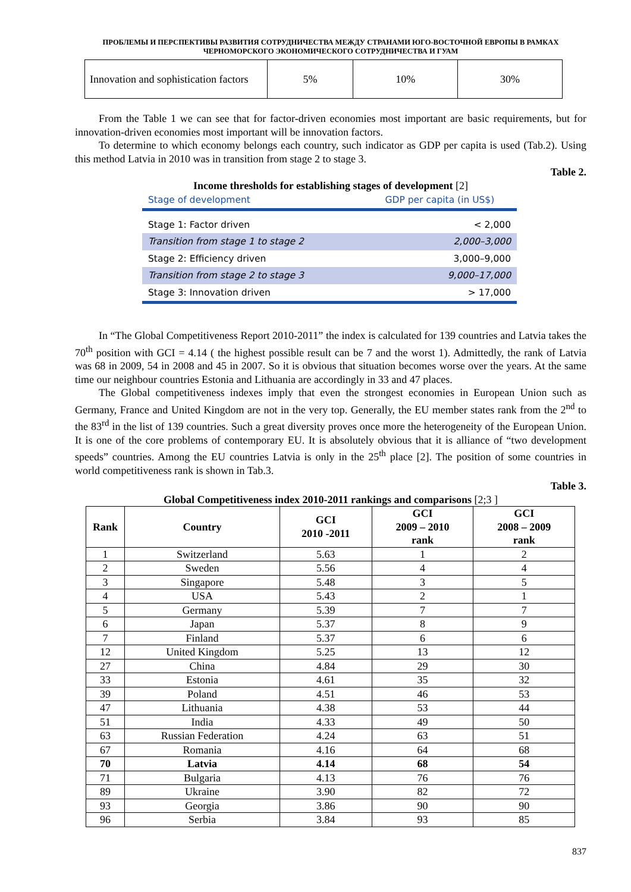ПРОБЛЕМЫ И ПЕРСПЕКТИВЫ РАЗВИТИЯ СОТРУДНИЧЕСТВА МЕЖДУ СТРАНАМИ ЮГО-ВОСТОЧНОЙ ЕВРОПЫ В РАМКАХ ЧЕРНОМОРСКОГО ЭКОНОМИЧЕСКОГО СОТРУДНИЧЕСТВА И ГУАМ
| Innovation and sophistication factors | 5% | 10% | 30% |
From the Table 1 we can see that for factor-driven economies most important are basic requirements, but for innovation-driven economies most important will be innovation factors.
To determine to which economy belongs each country, such indicator as GDP per capita is used (Tab.2). Using this method Latvia in 2010 was in transition from stage 2 to stage 3.
Table 2.
Income thresholds for establishing stages of development [2]
| Stage of development | GDP per capita (in US$) |
| --- | --- |
| Stage 1: Factor driven | < 2,000 |
| Transition from stage 1 to stage 2 | 2,000–3,000 |
| Stage 2: Efficiency driven | 3,000–9,000 |
| Transition from stage 2 to stage 3 | 9,000–17,000 |
| Stage 3: Innovation driven | > 17,000 |
In “The Global Competitiveness Report 2010-2011” the index is calculated for 139 countries and Latvia takes the 70<sup>th</sup> position with GCI = 4.14 ( the highest possible result can be 7 and the worst 1). Admittedly, the rank of Latvia was 68 in 2009, 54 in 2008 and 45 in 2007. So it is obvious that situation becomes worse over the years. At the same time our neighbour countries Estonia and Lithuania are accordingly in 33 and 47 places.
The Global competitiveness indexes imply that even the strongest economies in European Union such as Germany, France and United Kingdom are not in the very top. Generally, the EU member states rank from the 2<sup>nd</sup> to the 83<sup>rd</sup> in the list of 139 countries. Such a great diversity proves once more the heterogeneity of the European Union. It is one of the core problems of contemporary EU. It is absolutely obvious that it is alliance of “two development speeds” countries. Among the EU countries Latvia is only in the 25<sup>th</sup> place [2]. The position of some countries in world competitiveness rank is shown in Tab.3.
Table 3.
Global Competitiveness index 2010-2011 rankings and comparisons [2;3 ]
| Rank | Country | GCI 2010 -2011 | GCI 2009 – 2010 rank | GCI 2008 – 2009 rank |
| --- | --- | --- | --- | --- |
| 1 | Switzerland | 5.63 | 1 | 2 |
| 2 | Sweden | 5.56 | 4 | 4 |
| 3 | Singapore | 5.48 | 3 | 5 |
| 4 | USA | 5.43 | 2 | 1 |
| 5 | Germany | 5.39 | 7 | 7 |
| 6 | Japan | 5.37 | 8 | 9 |
| 7 | Finland | 5.37 | 6 | 6 |
| 12 | United Kingdom | 5.25 | 13 | 12 |
| 27 | China | 4.84 | 29 | 30 |
| 33 | Estonia | 4.61 | 35 | 32 |
| 39 | Poland | 4.51 | 46 | 53 |
| 47 | Lithuania | 4.38 | 53 | 44 |
| 51 | India | 4.33 | 49 | 50 |
| 63 | Russian Federation | 4.24 | 63 | 51 |
| 67 | Romania | 4.16 | 64 | 68 |
| 70 | Latvia | 4.14 | 68 | 54 |
| 71 | Bulgaria | 4.13 | 76 | 76 |
| 89 | Ukraine | 3.90 | 82 | 72 |
| 93 | Georgia | 3.86 | 90 | 90 |
| 96 | Serbia | 3.84 | 93 | 85 |
837